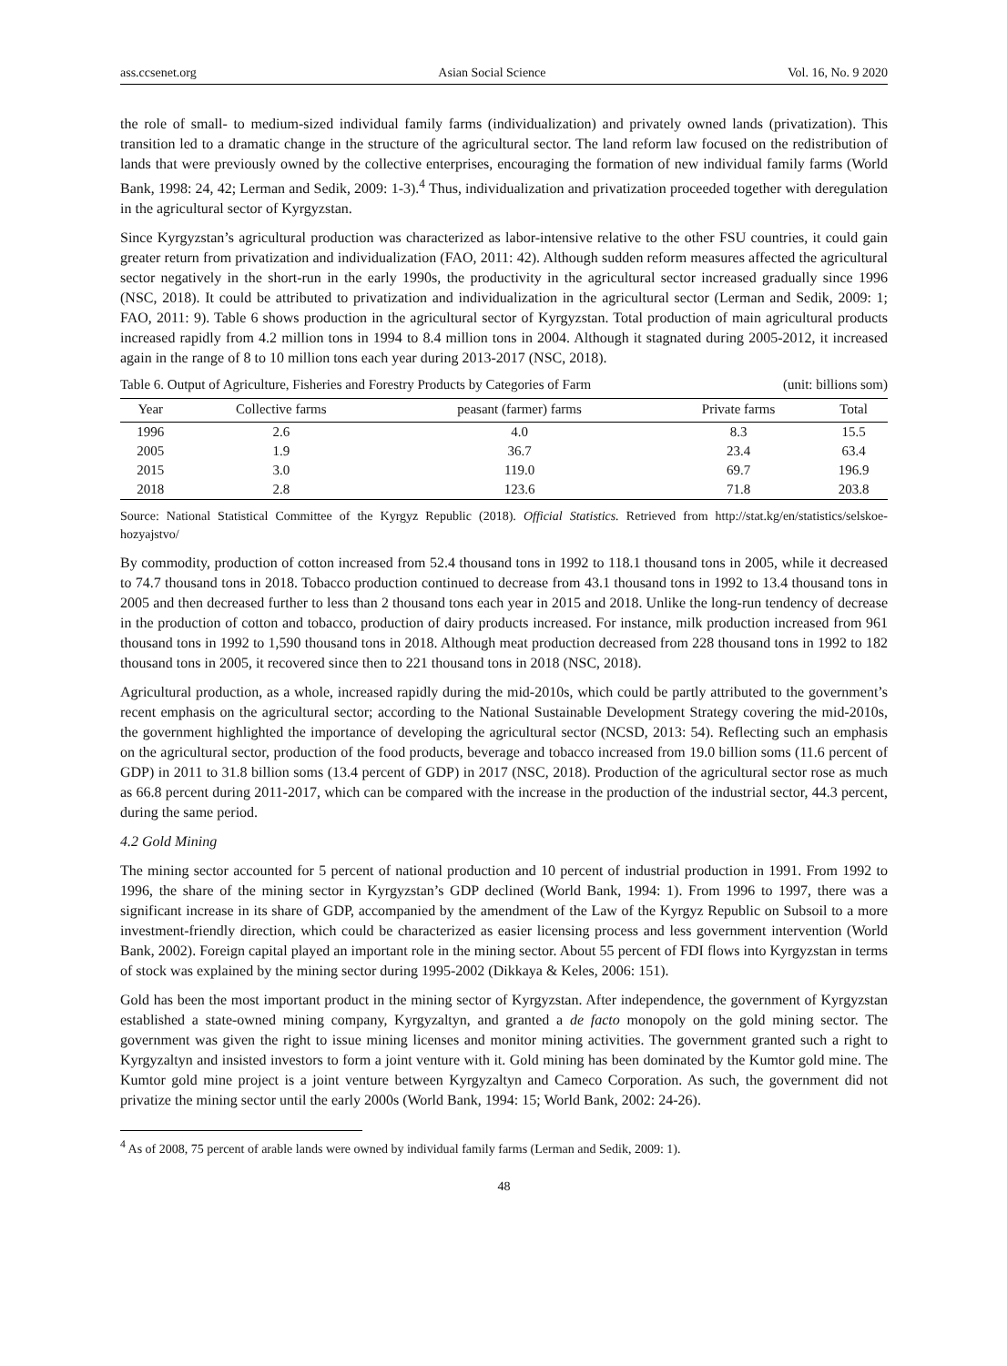ass.ccsenet.org Asian Social Science Vol. 16, No. 9 2020
the role of small- to medium-sized individual family farms (individualization) and privately owned lands (privatization). This transition led to a dramatic change in the structure of the agricultural sector. The land reform law focused on the redistribution of lands that were previously owned by the collective enterprises, encouraging the formation of new individual family farms (World Bank, 1998: 24, 42; Lerman and Sedik, 2009: 1-3).<sup>4</sup> Thus, individualization and privatization proceeded together with deregulation in the agricultural sector of Kyrgyzstan.
Since Kyrgyzstan’s agricultural production was characterized as labor-intensive relative to the other FSU countries, it could gain greater return from privatization and individualization (FAO, 2011: 42). Although sudden reform measures affected the agricultural sector negatively in the short-run in the early 1990s, the productivity in the agricultural sector increased gradually since 1996 (NSC, 2018). It could be attributed to privatization and individualization in the agricultural sector (Lerman and Sedik, 2009: 1; FAO, 2011: 9). Table 6 shows production in the agricultural sector of Kyrgyzstan. Total production of main agricultural products increased rapidly from 4.2 million tons in 1994 to 8.4 million tons in 2004. Although it stagnated during 2005-2012, it increased again in the range of 8 to 10 million tons each year during 2013-2017 (NSC, 2018).
Table 6. Output of Agriculture, Fisheries and Forestry Products by Categories of Farm (unit: billions som)
| Year | Collective farms | peasant (farmer) farms | Private farms | Total |
| --- | --- | --- | --- | --- |
| 1996 | 2.6 | 4.0 | 8.3 | 15.5 |
| 2005 | 1.9 | 36.7 | 23.4 | 63.4 |
| 2015 | 3.0 | 119.0 | 69.7 | 196.9 |
| 2018 | 2.8 | 123.6 | 71.8 | 203.8 |
Source: National Statistical Committee of the Kyrgyz Republic (2018). Official Statistics. Retrieved from http://stat.kg/en/statistics/selskoe-hozyajstvo/
By commodity, production of cotton increased from 52.4 thousand tons in 1992 to 118.1 thousand tons in 2005, while it decreased to 74.7 thousand tons in 2018. Tobacco production continued to decrease from 43.1 thousand tons in 1992 to 13.4 thousand tons in 2005 and then decreased further to less than 2 thousand tons each year in 2015 and 2018. Unlike the long-run tendency of decrease in the production of cotton and tobacco, production of dairy products increased. For instance, milk production increased from 961 thousand tons in 1992 to 1,590 thousand tons in 2018. Although meat production decreased from 228 thousand tons in 1992 to 182 thousand tons in 2005, it recovered since then to 221 thousand tons in 2018 (NSC, 2018).
Agricultural production, as a whole, increased rapidly during the mid-2010s, which could be partly attributed to the government’s recent emphasis on the agricultural sector; according to the National Sustainable Development Strategy covering the mid-2010s, the government highlighted the importance of developing the agricultural sector (NCSD, 2013: 54). Reflecting such an emphasis on the agricultural sector, production of the food products, beverage and tobacco increased from 19.0 billion soms (11.6 percent of GDP) in 2011 to 31.8 billion soms (13.4 percent of GDP) in 2017 (NSC, 2018). Production of the agricultural sector rose as much as 66.8 percent during 2011-2017, which can be compared with the increase in the production of the industrial sector, 44.3 percent, during the same period.
4.2 Gold Mining
The mining sector accounted for 5 percent of national production and 10 percent of industrial production in 1991. From 1992 to 1996, the share of the mining sector in Kyrgyzstan’s GDP declined (World Bank, 1994: 1). From 1996 to 1997, there was a significant increase in its share of GDP, accompanied by the amendment of the Law of the Kyrgyz Republic on Subsoil to a more investment-friendly direction, which could be characterized as easier licensing process and less government intervention (World Bank, 2002). Foreign capital played an important role in the mining sector. About 55 percent of FDI flows into Kyrgyzstan in terms of stock was explained by the mining sector during 1995-2002 (Dikkaya & Keles, 2006: 151).
Gold has been the most important product in the mining sector of Kyrgyzstan. After independence, the government of Kyrgyzstan established a state-owned mining company, Kyrgyzaltyn, and granted a de facto monopoly on the gold mining sector. The government was given the right to issue mining licenses and monitor mining activities. The government granted such a right to Kyrgyzaltyn and insisted investors to form a joint venture with it. Gold mining has been dominated by the Kumtor gold mine. The Kumtor gold mine project is a joint venture between Kyrgyzaltyn and Cameco Corporation. As such, the government did not privatize the mining sector until the early 2000s (World Bank, 1994: 15; World Bank, 2002: 24-26).
<sup>4</sup> As of 2008, 75 percent of arable lands were owned by individual family farms (Lerman and Sedik, 2009: 1).
48